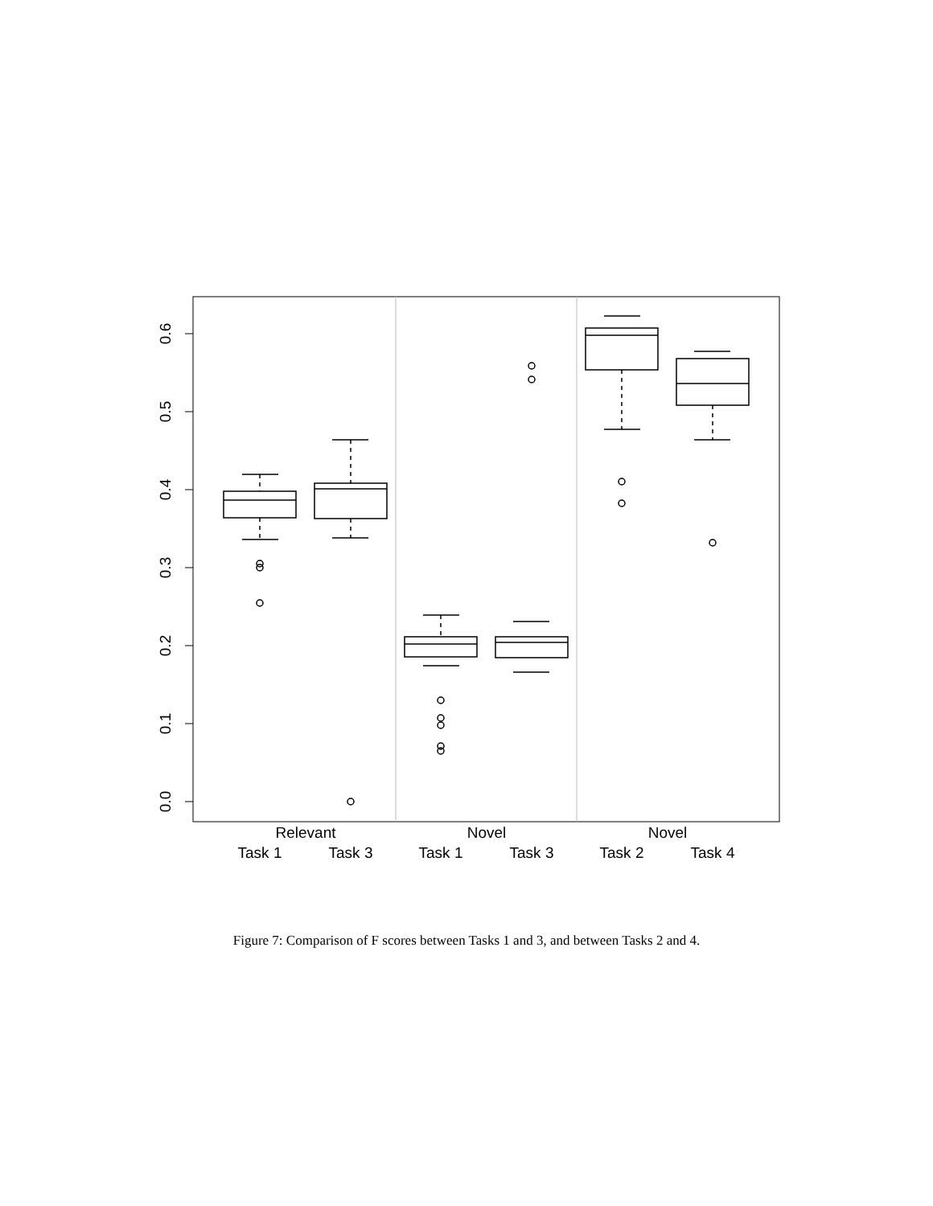0.0
0.1
0.2
0.3
0.4
0.5
0.6
Relevant
Novel
Novel
Task 1
Task 3
Task 1
Task 3
Task 2
Task 4
Figure 7: Comparison of F scores between Tasks 1 and 3, and between Tasks 2 and 4.